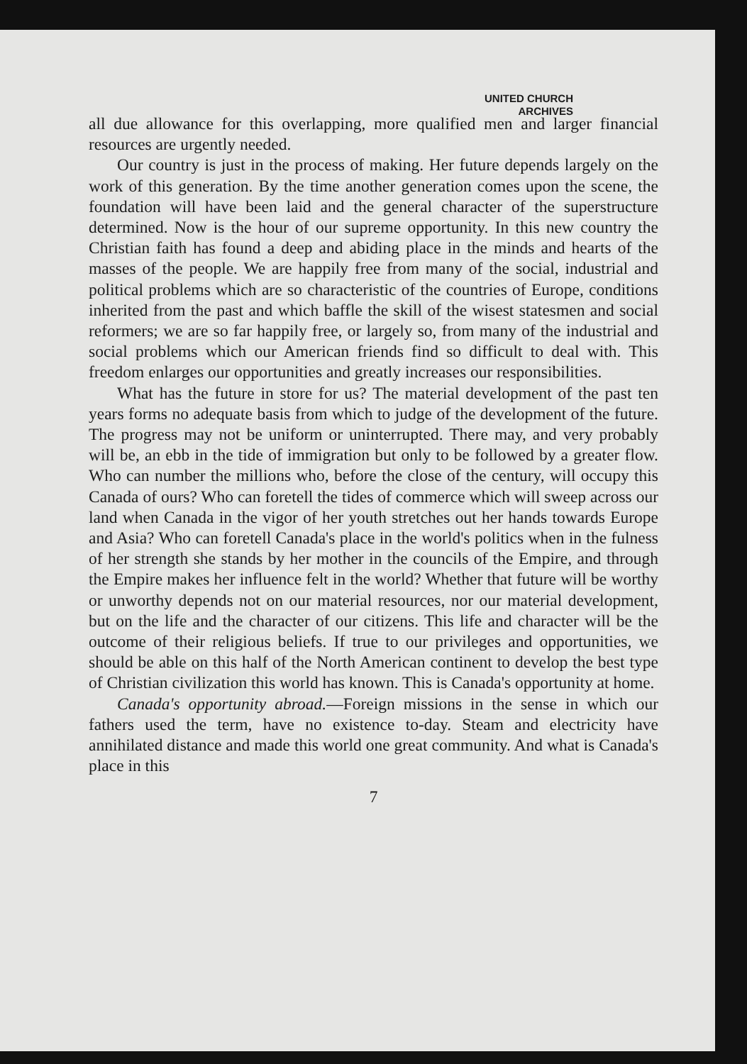UNITED CHURCH
ARCHIVES
all due allowance for this overlapping, more qualified men and larger financial resources are urgently needed.
Our country is just in the process of making. Her future depends largely on the work of this generation. By the time another generation comes upon the scene, the foundation will have been laid and the general character of the superstructure determined. Now is the hour of our supreme opportunity. In this new country the Christian faith has found a deep and abiding place in the minds and hearts of the masses of the people. We are happily free from many of the social, industrial and political problems which are so characteristic of the countries of Europe, conditions inherited from the past and which baffle the skill of the wisest statesmen and social reformers; we are so far happily free, or largely so, from many of the industrial and social problems which our American friends find so difficult to deal with. This freedom enlarges our opportunities and greatly increases our responsibilities.
What has the future in store for us? The material development of the past ten years forms no adequate basis from which to judge of the development of the future. The progress may not be uniform or uninterrupted. There may, and very probably will be, an ebb in the tide of immigration but only to be followed by a greater flow. Who can number the millions who, before the close of the century, will occupy this Canada of ours? Who can foretell the tides of commerce which will sweep across our land when Canada in the vigor of her youth stretches out her hands towards Europe and Asia? Who can foretell Canada's place in the world's politics when in the fulness of her strength she stands by her mother in the councils of the Empire, and through the Empire makes her influence felt in the world? Whether that future will be worthy or unworthy depends not on our material resources, nor our material development, but on the life and the character of our citizens. This life and character will be the outcome of their religious beliefs. If true to our privileges and opportunities, we should be able on this half of the North American continent to develop the best type of Christian civilization this world has known. This is Canada's opportunity at home.
Canada's opportunity abroad.—Foreign missions in the sense in which our fathers used the term, have no existence to-day. Steam and electricity have annihilated distance and made this world one great community. And what is Canada's place in this
7